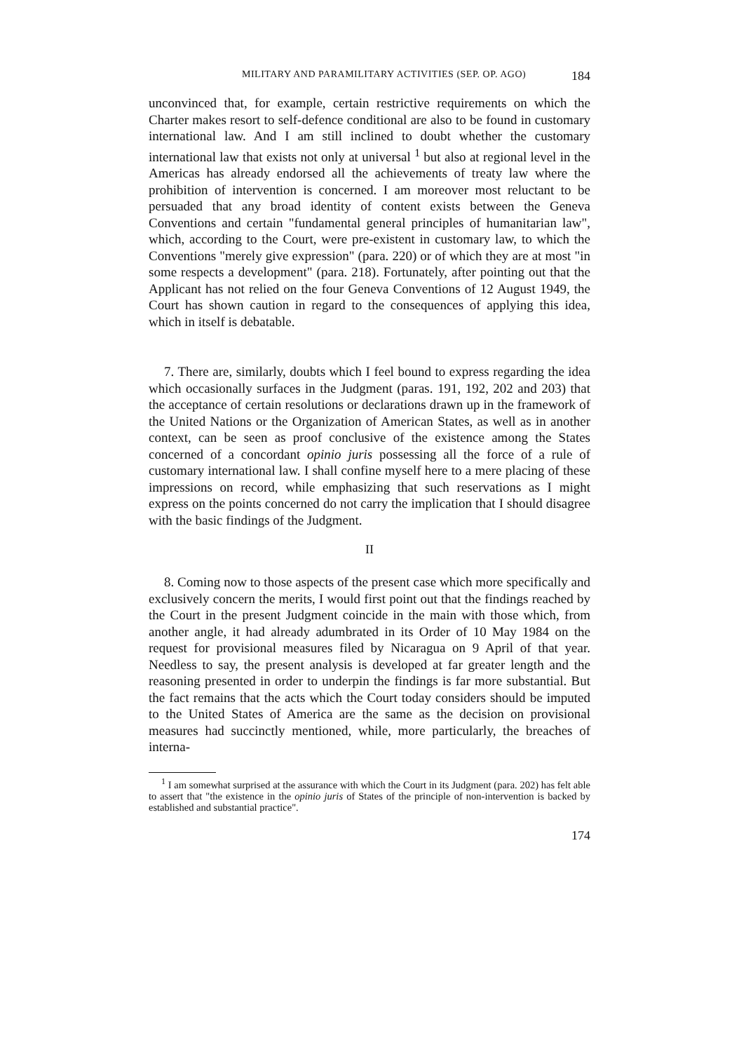MILITARY AND PARAMILITARY ACTIVITIES (SEP. OP. AGO) 184
unconvinced that, for example, certain restrictive requirements on which the Charter makes resort to self-defence conditional are also to be found in customary international law. And I am still inclined to doubt whether the customary international law that exists not only at universal <sup>1</sup> but also at regional level in the Americas has already endorsed all the achievements of treaty law where the prohibition of intervention is concerned. I am moreover most reluctant to be persuaded that any broad identity of content exists between the Geneva Conventions and certain "fundamental general principles of humanitarian law", which, according to the Court, were pre-existent in customary law, to which the Conventions "merely give expression" (para. 220) or of which they are at most "in some respects a development" (para. 218). Fortunately, after pointing out that the Applicant has not relied on the four Geneva Conventions of 12 August 1949, the Court has shown caution in regard to the consequences of applying this idea, which in itself is debatable.
7. There are, similarly, doubts which I feel bound to express regarding the idea which occasionally surfaces in the Judgment (paras. 191, 192, 202 and 203) that the acceptance of certain resolutions or declarations drawn up in the framework of the United Nations or the Organization of American States, as well as in another context, can be seen as proof conclusive of the existence among the States concerned of a concordant opinio juris possessing all the force of a rule of customary international law. I shall confine myself here to a mere placing of these impressions on record, while emphasizing that such reservations as I might express on the points concerned do not carry the implication that I should disagree with the basic findings of the Judgment.
II
8. Coming now to those aspects of the present case which more specifically and exclusively concern the merits, I would first point out that the findings reached by the Court in the present Judgment coincide in the main with those which, from another angle, it had already adumbrated in its Order of 10 May 1984 on the request for provisional measures filed by Nicaragua on 9 April of that year. Needless to say, the present analysis is developed at far greater length and the reasoning presented in order to underpin the findings is far more substantial. But the fact remains that the acts which the Court today considers should be imputed to the United States of America are the same as the decision on provisional measures had succinctly mentioned, while, more particularly, the breaches of interna-
<sup>1</sup> I am somewhat surprised at the assurance with which the Court in its Judgment (para. 202) has felt able to assert that "the existence in the opinio juris of States of the principle of non-intervention is backed by established and substantial practice".
174